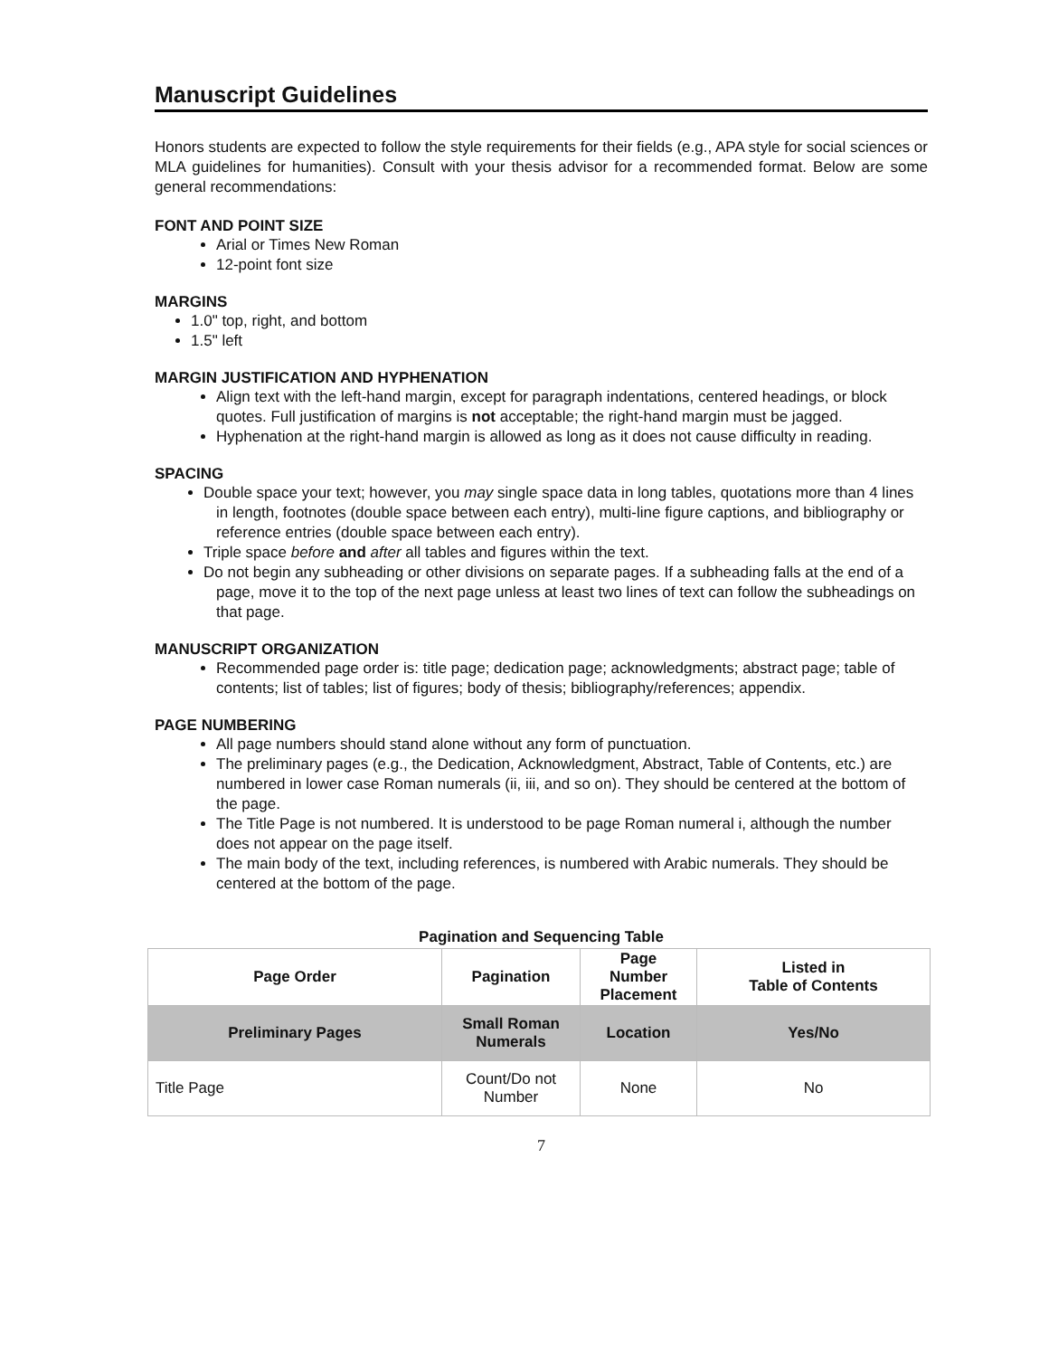Manuscript Guidelines
Honors students are expected to follow the style requirements for their fields (e.g., APA style for social sciences or MLA guidelines for humanities). Consult with your thesis advisor for a recommended format. Below are some general recommendations:
FONT AND POINT SIZE
Arial or Times New Roman
12-point font size
MARGINS
1.0" top, right, and bottom
1.5" left
MARGIN JUSTIFICATION AND HYPHENATION
Align text with the left-hand margin, except for paragraph indentations, centered headings, or block quotes. Full justification of margins is not acceptable; the right-hand margin must be jagged.
Hyphenation at the right-hand margin is allowed as long as it does not cause difficulty in reading.
SPACING
Double space your text; however, you may single space data in long tables, quotations more than 4 lines in length, footnotes (double space between each entry), multi-line figure captions, and bibliography or reference entries (double space between each entry).
Triple space before and after all tables and figures within the text.
Do not begin any subheading or other divisions on separate pages. If a subheading falls at the end of a page, move it to the top of the next page unless at least two lines of text can follow the subheadings on that page.
MANUSCRIPT ORGANIZATION
Recommended page order is: title page; dedication page; acknowledgments; abstract page; table of contents; list of tables; list of figures; body of thesis; bibliography/references; appendix.
PAGE NUMBERING
All page numbers should stand alone without any form of punctuation.
The preliminary pages (e.g., the Dedication, Acknowledgment, Abstract, Table of Contents, etc.) are numbered in lower case Roman numerals (ii, iii, and so on). They should be centered at the bottom of the page.
The Title Page is not numbered. It is understood to be page Roman numeral i, although the number does not appear on the page itself.
The main body of the text, including references, is numbered with Arabic numerals. They should be centered at the bottom of the page.
Pagination and Sequencing Table
| Page Order | Pagination | Page Number Placement | Listed in Table of Contents |
| --- | --- | --- | --- |
| Preliminary Pages | Small Roman Numerals | Location | Yes/No |
| Title Page | Count/Do not Number | None | No |
7